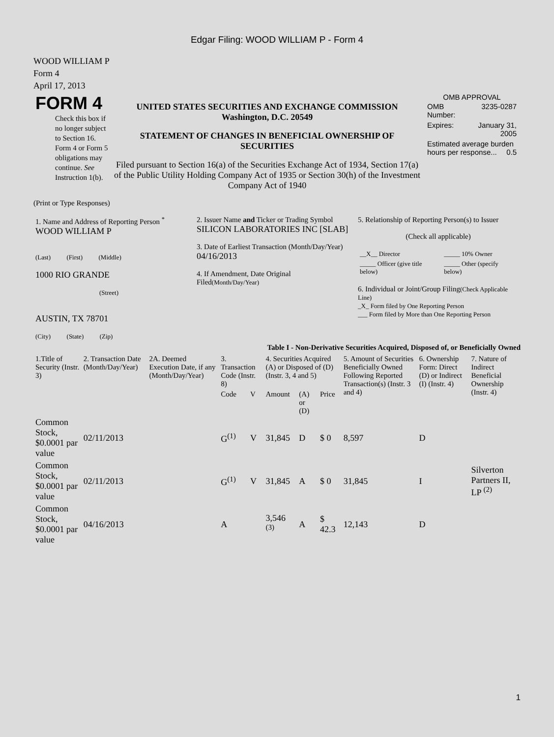Edgar Filing: WOOD WILLIAM P - Form 4
WOOD WILLIAM P
Form 4
April 17, 2013
| FORM 4 Check this box if no longer subject to Section 16. Form 4 or Form 5 obligations may continue. See Instruction 1(b). | UNITED STATES SECURITIES AND EXCHANGE COMMISSION Washington, D.C. 20549 STATEMENT OF CHANGES IN BENEFICIAL OWNERSHIP OF SECURITIES Filed pursuant to Section 16(a) of the Securities Exchange Act of 1934, Section 17(a) of the Public Utility Holding Company Act of 1935 or Section 30(h) of the Investment Company Act of 1940 | OMB APPROVAL / OMB Number: / 3235-0287 / / Expires: / January 31, 2005 / / Estimated average burden hours per response... 0.5 / / |
(Print or Type Responses)
| 1. Name and Address of Reporting Person <sup>*</sup> WOOD WILLIAM P (Last) (First) (Middle) 1000 RIO GRANDE (Street) AUSTIN, TX 78701 (City) (State) (Zip) | 2. Issuer Name and Ticker or Trading Symbol SILICON LABORATORIES INC [SLAB] 3. Date of Earliest Transaction (Month/Day/Year) 04/16/2013 4. If Amendment, Date Original Filed (Month/Day/Year) | 5. Relationship of Reporting Person(s) to Issuer (Check all applicable) / __X__ Director / _____ 10% Owner / / _____ Officer (give title below) / _____ Other (specify below) / 6. Individual or Joint/Group Filing (Check Applicable Line) _X_ Form filed by One Reporting Person ___ Form filed by More than One Reporting Person |
Table I - Non-Derivative Securities Acquired, Disposed of, or Beneficially Owned
| 1.Title of Security (Instr. 3) | 2. Transaction Date (Month/Day/Year) | 2A. Deemed Execution Date, if any (Month/Day/Year) | 3. Transaction Code (Instr. 8) | | 4. Securities Acquired (A) or Disposed of (D) (Instr. 3, 4 and 5) | | | 5. Amount of Securities Beneficially Owned Following Reported Transaction(s) (Instr. 3 and 4) | 6. Ownership Form: Direct (D) or Indirect (I) (Instr. 4) | 7. Nature of Indirect Beneficial Ownership (Instr. 4) |
| --- | --- | --- | --- | --- | --- | --- | --- | --- | --- | --- |
| | | | Code | V | Amount | (A) or (D) | Price | | | |
| Common Stock, $0.0001 par value | 02/11/2013 | | G<sup>(1)</sup> | V | 31,845 | D | $ 0 | 8,597 | D | |
| Common Stock, $0.0001 par value | 02/11/2013 | | G<sup>(1)</sup> | V | 31,845 | A | $ 0 | 31,845 | I | Silverton Partners II, LP <sup>(2)</sup> |
| Common Stock, $0.0001 par value | 04/16/2013 | | A | | 3,546 <sup>(3)</sup> | A | $ 42.3 | 12,143 | D | |
1